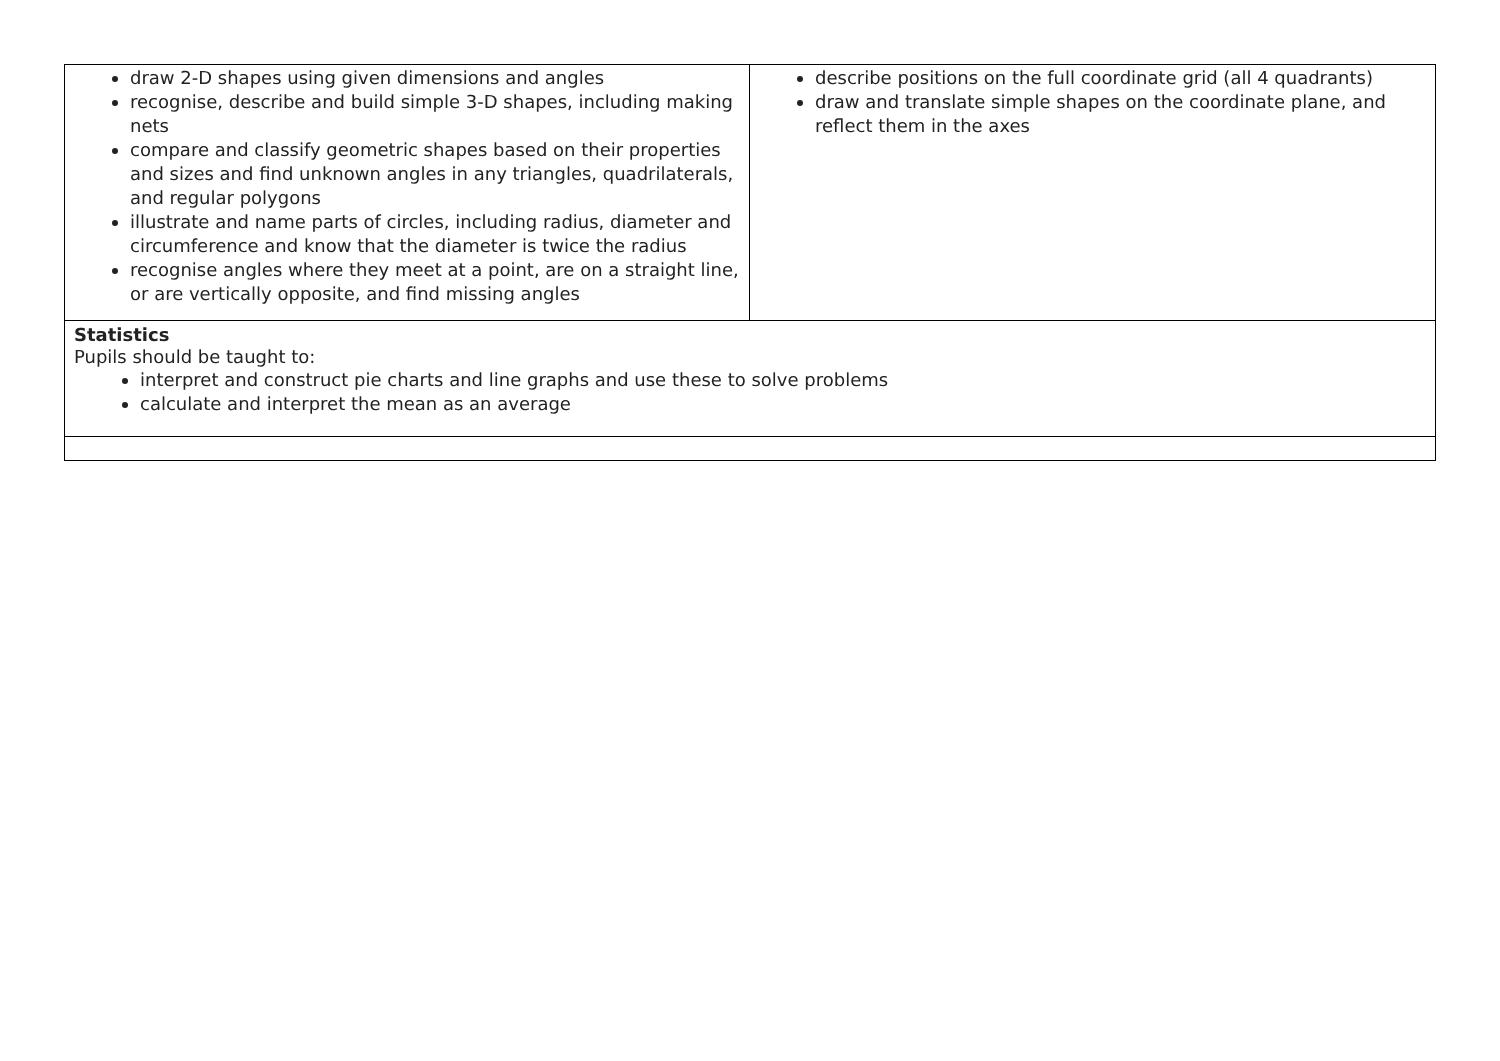| draw 2-D shapes using given dimensions and angles recognise, describe and build simple 3-D shapes, including making nets compare and classify geometric shapes based on their properties and sizes and find unknown angles in any triangles, quadrilaterals, and regular polygons illustrate and name parts of circles, including radius, diameter and circumference and know that the diameter is twice the radius recognise angles where they meet at a point, are on a straight line, or are vertically opposite, and find missing angles | describe positions on the full coordinate grid (all 4 quadrants) draw and translate simple shapes on the coordinate plane, and reflect them in the axes |
| Statistics Pupils should be taught to: interpret and construct pie charts and line graphs and use these to solve problems calculate and interpret the mean as an average | |